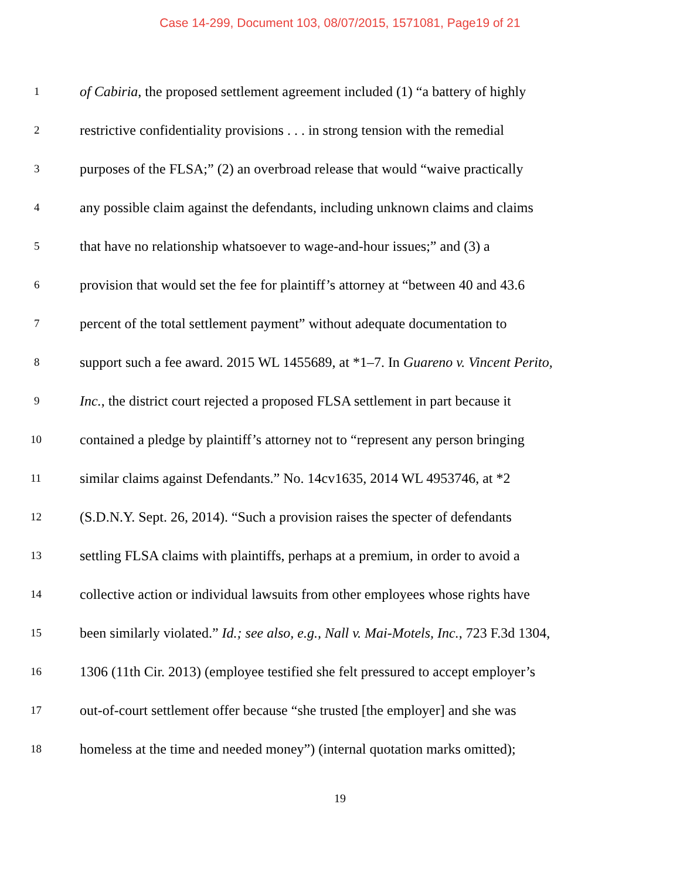Case 14-299, Document 103, 08/07/2015, 1571081, Page19 of 21
1 of Cabiria, the proposed settlement agreement included (1) “a battery of highly
2 restrictive confidentiality provisions . . . in strong tension with the remedial
3 purposes of the FLSA;” (2) an overbroad release that would “waive practically
4 any possible claim against the defendants, including unknown claims and claims
5 that have no relationship whatsoever to wage-and-hour issues;” and (3) a
6 provision that would set the fee for plaintiff’s attorney at “between 40 and 43.6
7 percent of the total settlement payment” without adequate documentation to
8 support such a fee award. 2015 WL 1455689, at *1–7. In Guareno v. Vincent Perito,
9 Inc., the district court rejected a proposed FLSA settlement in part because it
10 contained a pledge by plaintiff’s attorney not to “represent any person bringing
11 similar claims against Defendants.” No. 14cv1635, 2014 WL 4953746, at *2
12 (S.D.N.Y. Sept. 26, 2014). “Such a provision raises the specter of defendants
13 settling FLSA claims with plaintiffs, perhaps at a premium, in order to avoid a
14 collective action or individual lawsuits from other employees whose rights have
15 been similarly violated.” Id.; see also, e.g., Nall v. Mai-Motels, Inc., 723 F.3d 1304,
16 1306 (11th Cir. 2013) (employee testified she felt pressured to accept employer’s
17 out-of-court settlement offer because “she trusted [the employer] and she was
18 homeless at the time and needed money”) (internal quotation marks omitted);
19